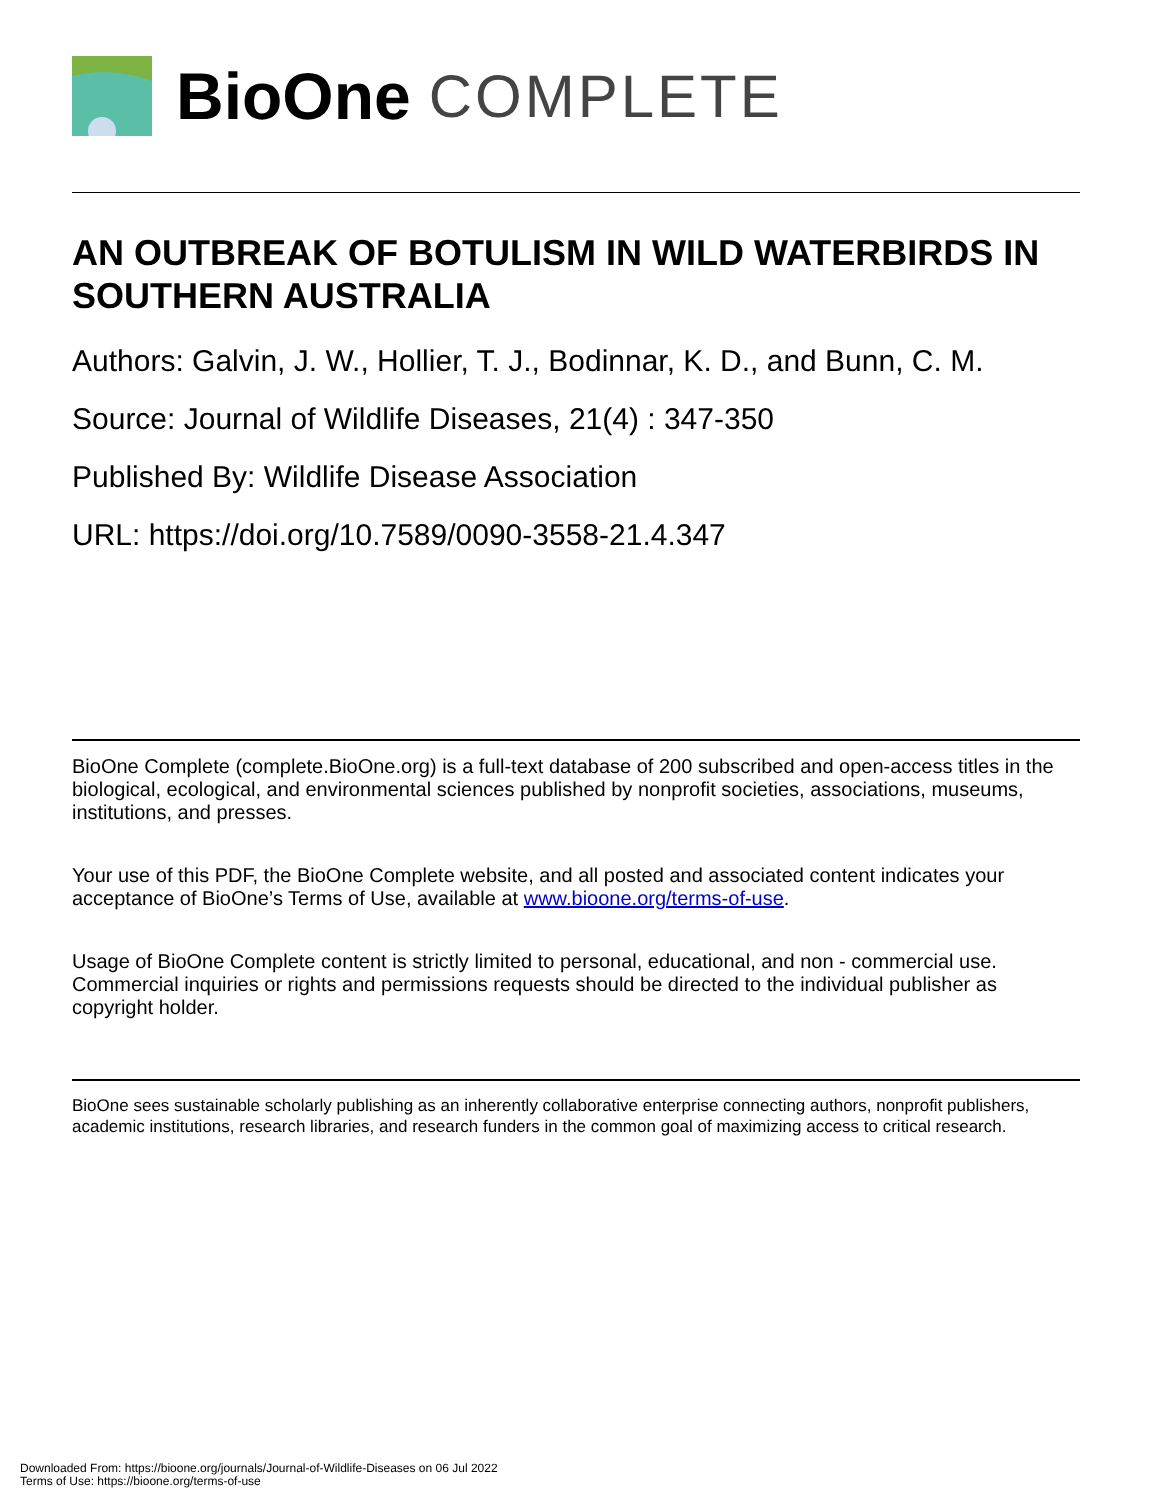BioOne COMPLETE
AN OUTBREAK OF BOTULISM IN WILD WATERBIRDS IN SOUTHERN AUSTRALIA
Authors: Galvin, J. W., Hollier, T. J., Bodinnar, K. D., and Bunn, C. M.
Source: Journal of Wildlife Diseases, 21(4) : 347-350
Published By: Wildlife Disease Association
URL: https://doi.org/10.7589/0090-3558-21.4.347
BioOne Complete (complete.BioOne.org) is a full-text database of 200 subscribed and open-access titles in the biological, ecological, and environmental sciences published by nonprofit societies, associations, museums, institutions, and presses.
Your use of this PDF, the BioOne Complete website, and all posted and associated content indicates your acceptance of BioOne’s Terms of Use, available at www.bioone.org/terms-of-use.
Usage of BioOne Complete content is strictly limited to personal, educational, and non - commercial use. Commercial inquiries or rights and permissions requests should be directed to the individual publisher as copyright holder.
BioOne sees sustainable scholarly publishing as an inherently collaborative enterprise connecting authors, nonprofit publishers, academic institutions, research libraries, and research funders in the common goal of maximizing access to critical research.
Downloaded From: https://bioone.org/journals/Journal-of-Wildlife-Diseases on 06 Jul 2022
Terms of Use: https://bioone.org/terms-of-use